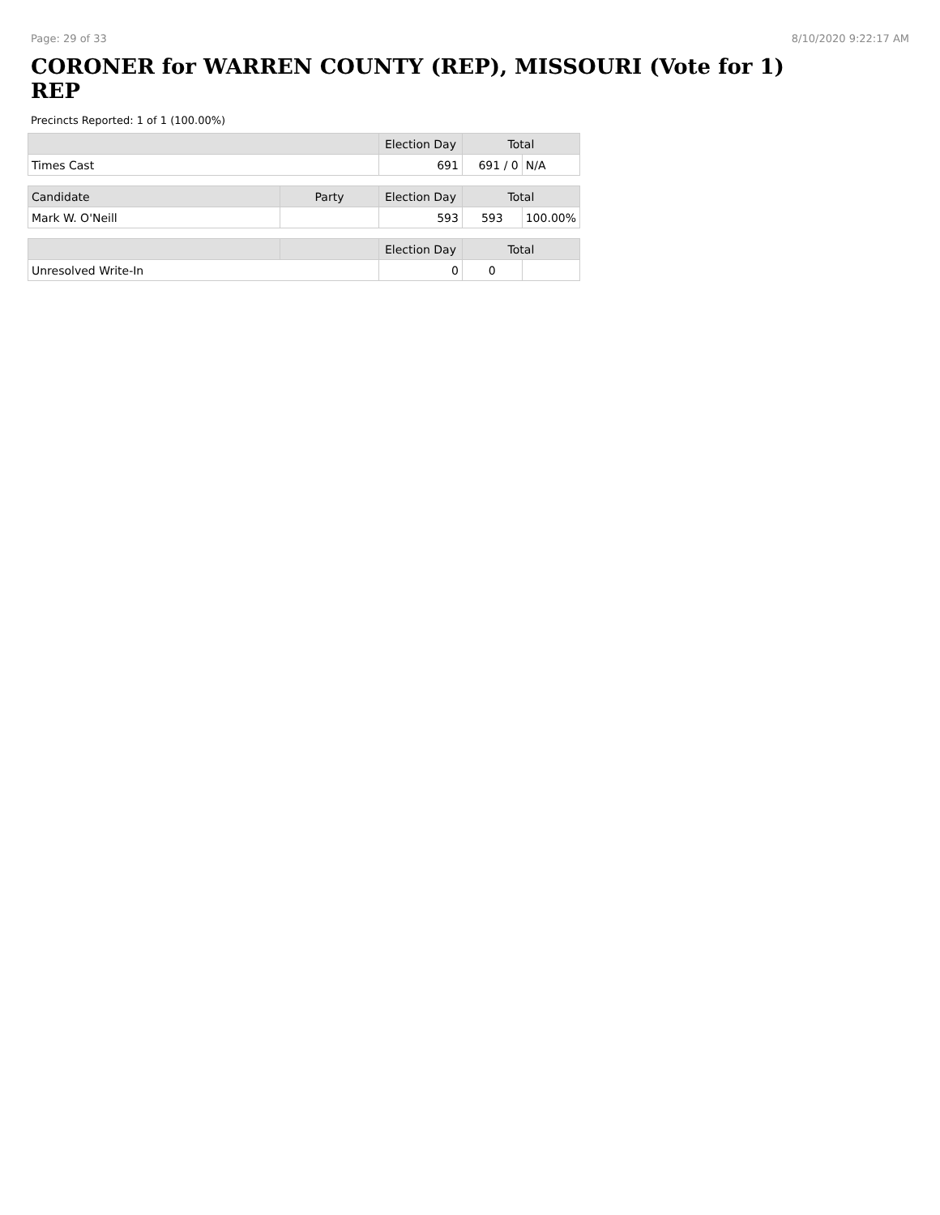Page: 29 of 33 8/10/2020 9:22:17 AM
CORONER for WARREN COUNTY (REP), MISSOURI (Vote for 1)
REP
Precincts Reported: 1 of 1 (100.00%)
| | | Election Day | Total | |
| --- | --- | --- | --- | --- |
| Times Cast | | 691 | 691 / 0 | N/A |
| Candidate | Party | Election Day | Total | |
| Mark W. O'Neill | | 593 | 593 | 100.00% |
| | | Election Day | Total | |
| Unresolved Write-In | | 0 | 0 | |